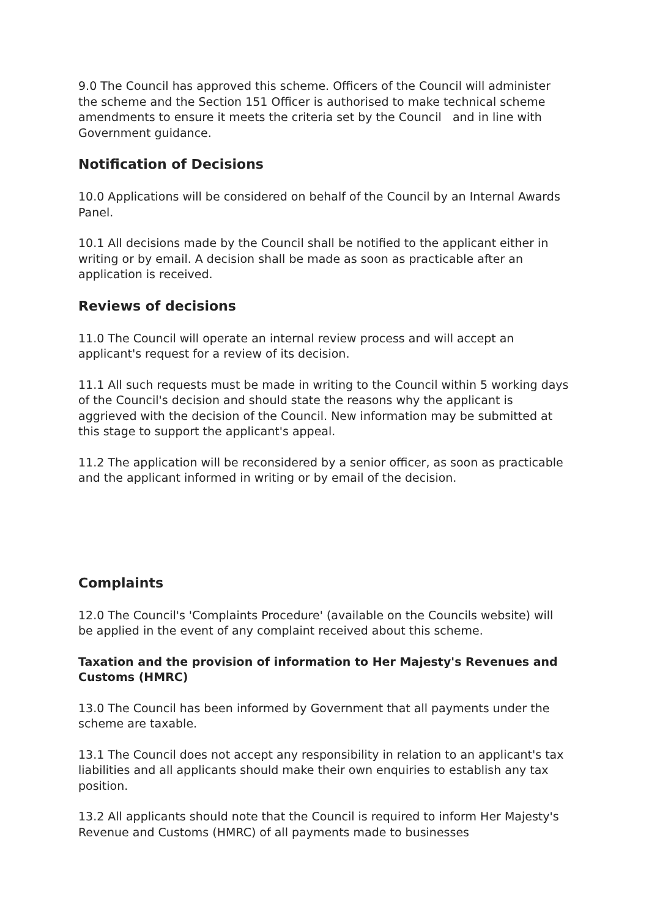9.0 The Council has approved this scheme. Officers of the Council will administer the scheme and the Section 151 Officer is authorised to make technical scheme amendments to ensure it meets the criteria set by the Council and in line with Government guidance.
Notification of Decisions
10.0 Applications will be considered on behalf of the Council by an Internal Awards Panel.
10.1 All decisions made by the Council shall be notified to the applicant either in writing or by email. A decision shall be made as soon as practicable after an application is received.
Reviews of decisions
11.0 The Council will operate an internal review process and will accept an applicant's request for a review of its decision.
11.1 All such requests must be made in writing to the Council within 5 working days of the Council's decision and should state the reasons why the applicant is aggrieved with the decision of the Council. New information may be submitted at this stage to support the applicant's appeal.
11.2 The application will be reconsidered by a senior officer, as soon as practicable and the applicant informed in writing or by email of the decision.
Complaints
12.0 The Council's 'Complaints Procedure' (available on the Councils website) will be applied in the event of any complaint received about this scheme.
Taxation and the provision of information to Her Majesty's Revenues and Customs (HMRC)
13.0 The Council has been informed by Government that all payments under the scheme are taxable.
13.1 The Council does not accept any responsibility in relation to an applicant's tax liabilities and all applicants should make their own enquiries to establish any tax position.
13.2 All applicants should note that the Council is required to inform Her Majesty's Revenue and Customs (HMRC) of all payments made to businesses